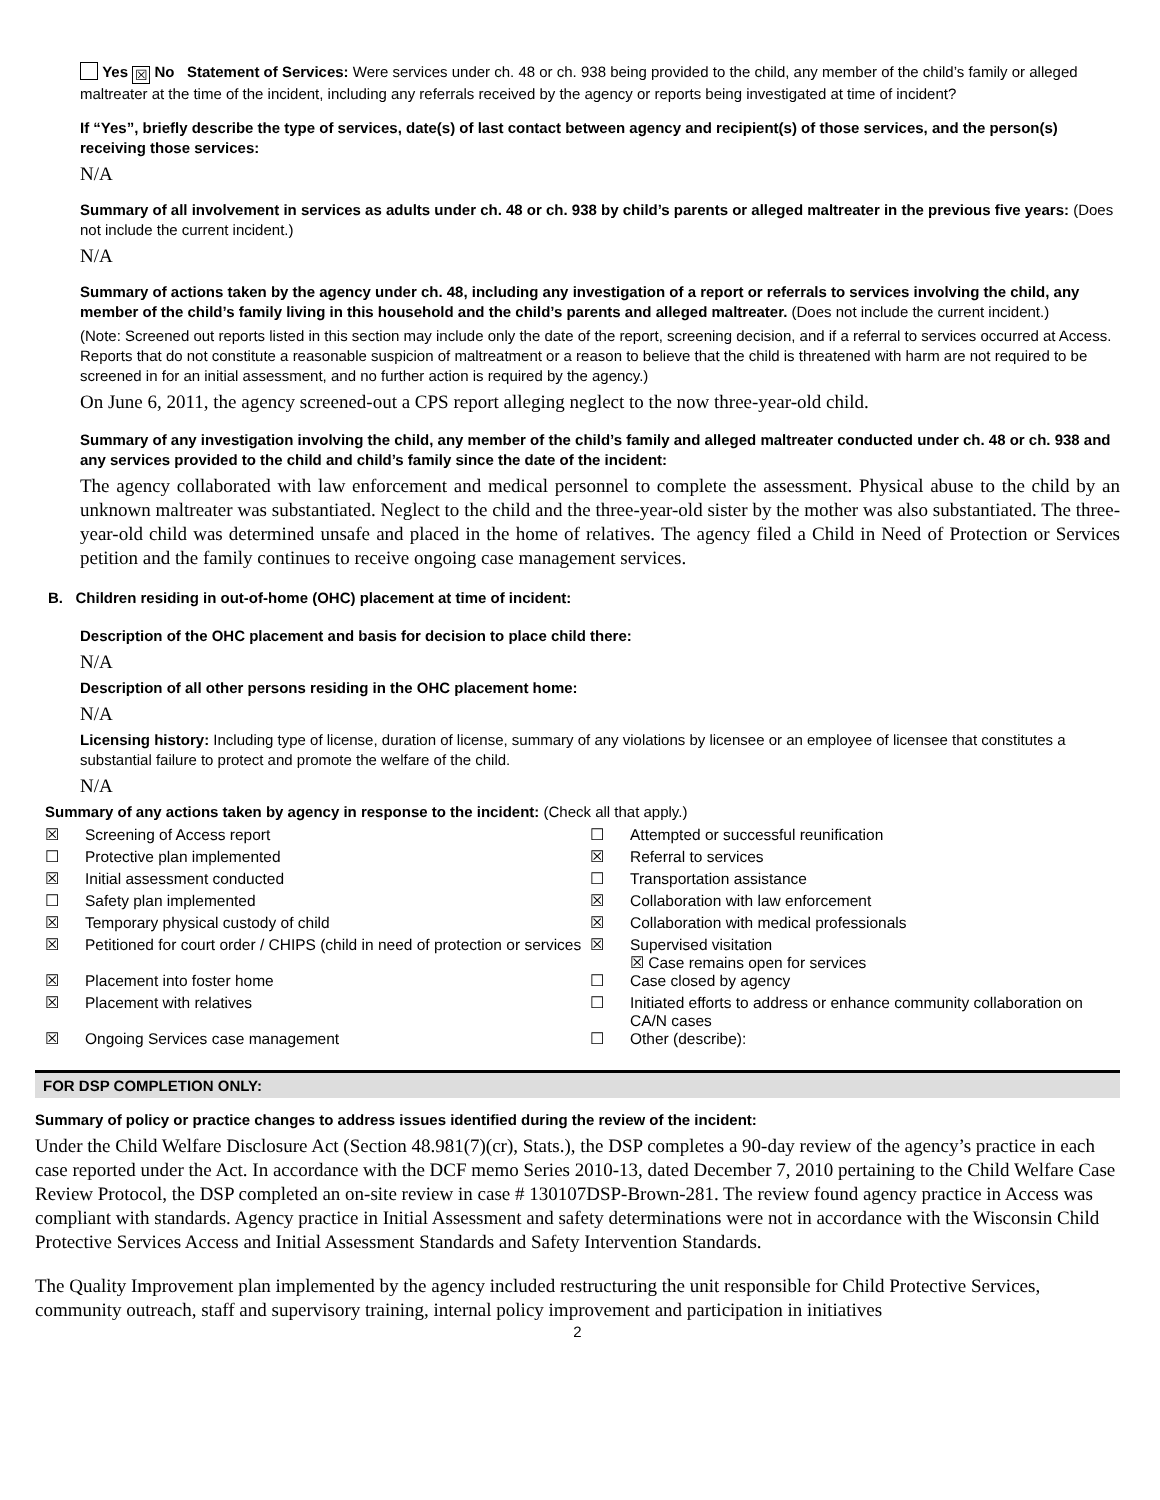Yes ☒ No Statement of Services: Were services under ch. 48 or ch. 938 being provided to the child, any member of the child’s family or alleged maltreater at the time of the incident, including any referrals received by the agency or reports being investigated at time of incident?
If “Yes”, briefly describe the type of services, date(s) of last contact between agency and recipient(s) of those services, and the person(s) receiving those services:
N/A
Summary of all involvement in services as adults under ch. 48 or ch. 938 by child’s parents or alleged maltreater in the previous five years: (Does not include the current incident.)
N/A
Summary of actions taken by the agency under ch. 48, including any investigation of a report or referrals to services involving the child, any member of the child’s family living in this household and the child’s parents and alleged maltreater. (Does not include the current incident.)
(Note: Screened out reports listed in this section may include only the date of the report, screening decision, and if a referral to services occurred at Access. Reports that do not constitute a reasonable suspicion of maltreatment or a reason to believe that the child is threatened with harm are not required to be screened in for an initial assessment, and no further action is required by the agency.)
On June 6, 2011, the agency screened-out a CPS report alleging neglect to the now three-year-old child.
Summary of any investigation involving the child, any member of the child’s family and alleged maltreater conducted under ch. 48 or ch. 938 and any services provided to the child and child’s family since the date of the incident:
The agency collaborated with law enforcement and medical personnel to complete the assessment. Physical abuse to the child by an unknown maltreater was substantiated. Neglect to the child and the three-year-old sister by the mother was also substantiated. The three-year-old child was determined unsafe and placed in the home of relatives. The agency filed a Child in Need of Protection or Services petition and the family continues to receive ongoing case management services.
B. Children residing in out-of-home (OHC) placement at time of incident:
Description of the OHC placement and basis for decision to place child there:
N/A
Description of all other persons residing in the OHC placement home:
N/A
Licensing history: Including type of license, duration of license, summary of any violations by licensee or an employee of licensee that constitutes a substantial failure to protect and promote the welfare of the child.
N/A
Summary of any actions taken by agency in response to the incident: (Check all that apply.)
| ☒ | Screening of Access report | ☐ | Attempted or successful reunification |
| ☐ | Protective plan implemented | ☒ | Referral to services |
| ☒ | Initial assessment conducted | ☐ | Transportation assistance |
| ☐ | Safety plan implemented | ☒ | Collaboration with law enforcement |
| ☒ | Temporary physical custody of child | ☒ | Collaboration with medical professionals |
| ☒ | Petitioned for court order / CHIPS (child in need of protection or services | ☒ | Supervised visitation ☒ Case remains open for services |
| ☒ | Placement into foster home | ☐ | Case closed by agency |
| ☒ | Placement with relatives | ☐ | Initiated efforts to address or enhance community collaboration on CA/N cases |
| ☒ | Ongoing Services case management | ☐ | Other (describe): |
FOR DSP COMPLETION ONLY:
Summary of policy or practice changes to address issues identified during the review of the incident:
Under the Child Welfare Disclosure Act (Section 48.981(7)(cr), Stats.), the DSP completes a 90-day review of the agency’s practice in each case reported under the Act. In accordance with the DCF memo Series 2010-13, dated December 7, 2010 pertaining to the Child Welfare Case Review Protocol, the DSP completed an on-site review in case # 130107DSP-Brown-281. The review found agency practice in Access was compliant with standards. Agency practice in Initial Assessment and safety determinations were not in accordance with the Wisconsin Child Protective Services Access and Initial Assessment Standards and Safety Intervention Standards.
The Quality Improvement plan implemented by the agency included restructuring the unit responsible for Child Protective Services, community outreach, staff and supervisory training, internal policy improvement and participation in initiatives
2